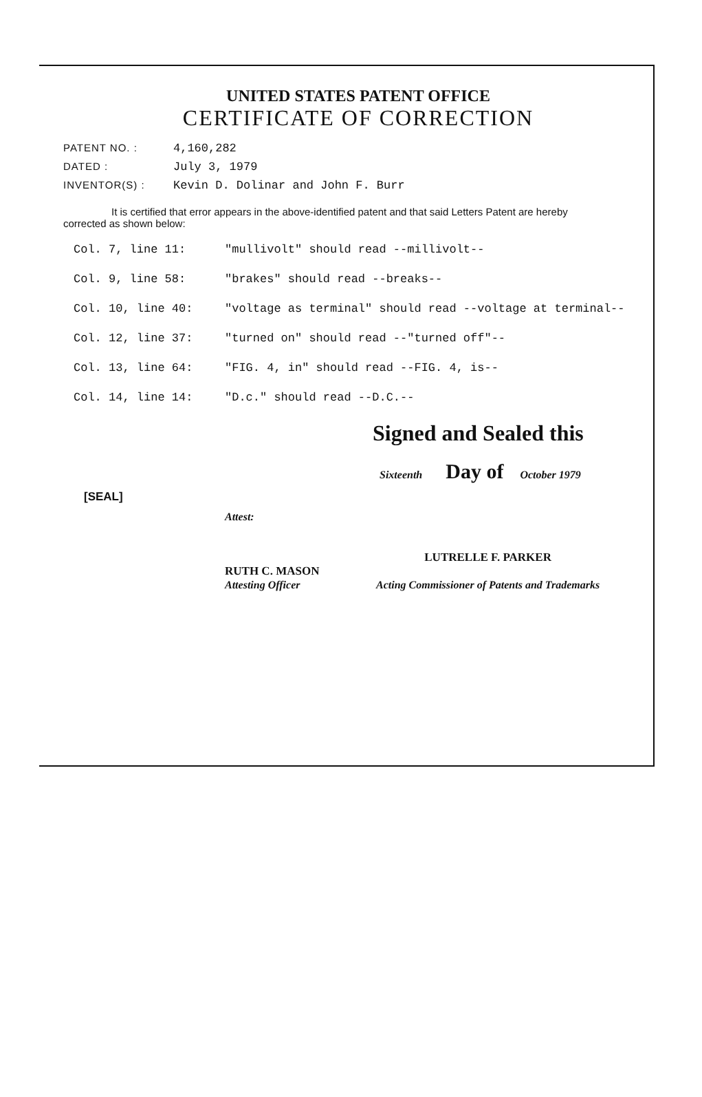UNITED STATES PATENT OFFICE
CERTIFICATE OF CORRECTION
PATENT NO. : 4,160,282
DATED : July 3, 1979
INVENTOR(S) : Kevin D. Dolinar and John F. Burr
It is certified that error appears in the above-identified patent and that said Letters Patent are hereby corrected as shown below:
Col. 7, line 11: "mullivolt" should read --millivolt--
Col. 9, line 58: "brakes" should read --breaks--
Col. 10, line 40: "voltage as terminal" should read --voltage at terminal--
Col. 12, line 37: "turned on" should read --"turned off"--
Col. 13, line 64: "FIG. 4, in" should read --FIG. 4, is--
Col. 14, line 14: "D.c." should read --D.C.--
Signed and Sealed this
Sixteenth Day of October 1979
[SEAL]
Attest:
RUTH C. MASON
Attesting Officer
LUTRELLE F. PARKER
Acting Commissioner of Patents and Trademarks